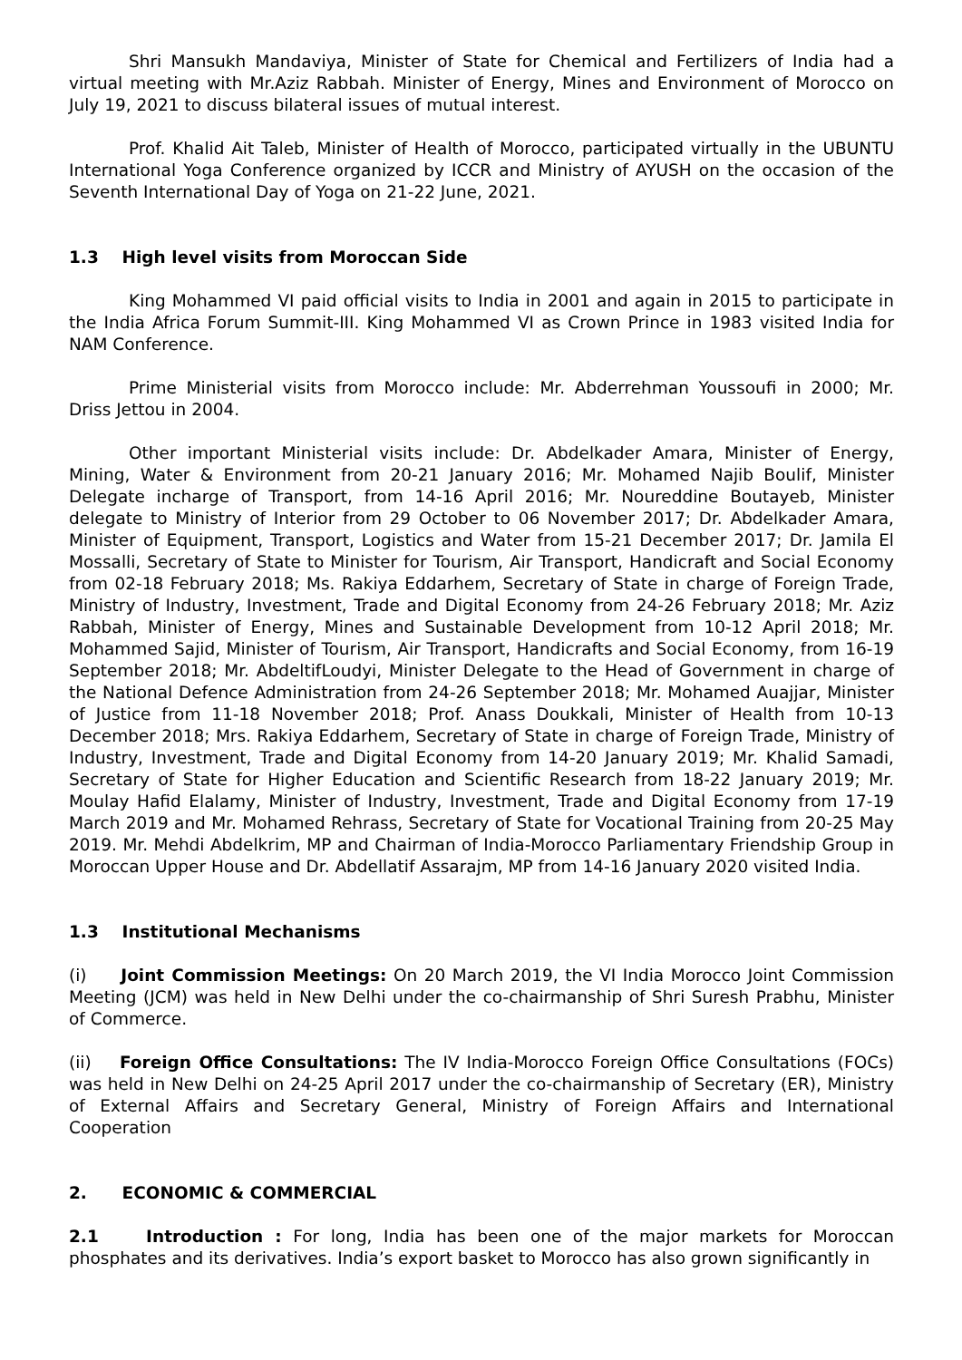Shri Mansukh Mandaviya, Minister of State for Chemical and Fertilizers of India had a virtual meeting with Mr.Aziz Rabbah. Minister of Energy, Mines and Environment of Morocco on July 19, 2021 to discuss bilateral issues of mutual interest.
Prof. Khalid Ait Taleb, Minister of Health of Morocco, participated virtually in the UBUNTU International Yoga Conference organized by ICCR and Ministry of AYUSH on the occasion of the Seventh International Day of Yoga on 21-22 June, 2021.
1.3 High level visits from Moroccan Side
King Mohammed VI paid official visits to India in 2001 and again in 2015 to participate in the India Africa Forum Summit-III. King Mohammed VI as Crown Prince in 1983 visited India for NAM Conference.
Prime Ministerial visits from Morocco include: Mr. Abderrehman Youssoufi in 2000; Mr. Driss Jettou in 2004.
Other important Ministerial visits include: Dr. Abdelkader Amara, Minister of Energy, Mining, Water & Environment from 20-21 January 2016; Mr. Mohamed Najib Boulif, Minister Delegate incharge of Transport, from 14-16 April 2016; Mr. Noureddine Boutayeb, Minister delegate to Ministry of Interior from 29 October to 06 November 2017; Dr. Abdelkader Amara, Minister of Equipment, Transport, Logistics and Water from 15-21 December 2017; Dr. Jamila El Mossalli, Secretary of State to Minister for Tourism, Air Transport, Handicraft and Social Economy from 02-18 February 2018; Ms. Rakiya Eddarhem, Secretary of State in charge of Foreign Trade, Ministry of Industry, Investment, Trade and Digital Economy from 24-26 February 2018; Mr. Aziz Rabbah, Minister of Energy, Mines and Sustainable Development from 10-12 April 2018; Mr. Mohammed Sajid, Minister of Tourism, Air Transport, Handicrafts and Social Economy, from 16-19 September 2018; Mr. AbdeltifLoudyi, Minister Delegate to the Head of Government in charge of the National Defence Administration from 24-26 September 2018; Mr. Mohamed Auajjar, Minister of Justice from 11-18 November 2018; Prof. Anass Doukkali, Minister of Health from 10-13 December 2018; Mrs. Rakiya Eddarhem, Secretary of State in charge of Foreign Trade, Ministry of Industry, Investment, Trade and Digital Economy from 14-20 January 2019; Mr. Khalid Samadi, Secretary of State for Higher Education and Scientific Research from 18-22 January 2019; Mr. Moulay Hafid Elalamy, Minister of Industry, Investment, Trade and Digital Economy from 17-19 March 2019 and Mr. Mohamed Rehrass, Secretary of State for Vocational Training from 20-25 May 2019. Mr. Mehdi Abdelkrim, MP and Chairman of India-Morocco Parliamentary Friendship Group in Moroccan Upper House and Dr. Abdellatif Assarajm, MP from 14-16 January 2020 visited India.
1.3 Institutional Mechanisms
(i) Joint Commission Meetings: On 20 March 2019, the VI India Morocco Joint Commission Meeting (JCM) was held in New Delhi under the co-chairmanship of Shri Suresh Prabhu, Minister of Commerce.
(ii) Foreign Office Consultations: The IV India-Morocco Foreign Office Consultations (FOCs) was held in New Delhi on 24-25 April 2017 under the co-chairmanship of Secretary (ER), Ministry of External Affairs and Secretary General, Ministry of Foreign Affairs and International Cooperation
2. ECONOMIC & COMMERCIAL
2.1 Introduction : For long, India has been one of the major markets for Moroccan phosphates and its derivatives. India’s export basket to Morocco has also grown significantly in